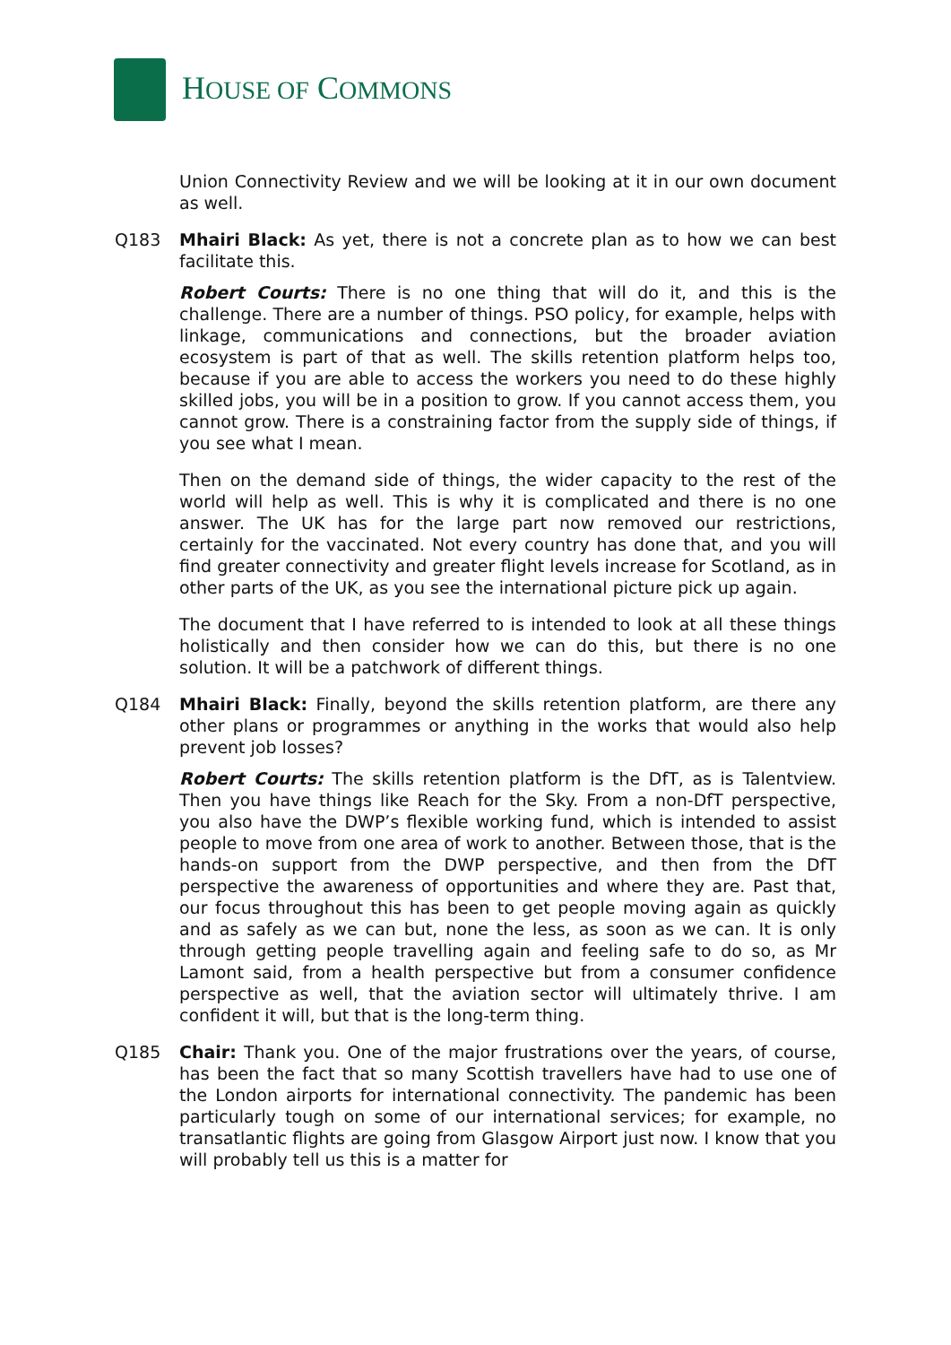HOUSE OF COMMONS
Union Connectivity Review and we will be looking at it in our own document as well.
Q183 Mhairi Black: As yet, there is not a concrete plan as to how we can best facilitate this.
Robert Courts: There is no one thing that will do it, and this is the challenge. There are a number of things. PSO policy, for example, helps with linkage, communications and connections, but the broader aviation ecosystem is part of that as well. The skills retention platform helps too, because if you are able to access the workers you need to do these highly skilled jobs, you will be in a position to grow. If you cannot access them, you cannot grow. There is a constraining factor from the supply side of things, if you see what I mean.
Then on the demand side of things, the wider capacity to the rest of the world will help as well. This is why it is complicated and there is no one answer. The UK has for the large part now removed our restrictions, certainly for the vaccinated. Not every country has done that, and you will find greater connectivity and greater flight levels increase for Scotland, as in other parts of the UK, as you see the international picture pick up again.
The document that I have referred to is intended to look at all these things holistically and then consider how we can do this, but there is no one solution. It will be a patchwork of different things.
Q184 Mhairi Black: Finally, beyond the skills retention platform, are there any other plans or programmes or anything in the works that would also help prevent job losses?
Robert Courts: The skills retention platform is the DfT, as is Talentview. Then you have things like Reach for the Sky. From a non-DfT perspective, you also have the DWP’s flexible working fund, which is intended to assist people to move from one area of work to another. Between those, that is the hands-on support from the DWP perspective, and then from the DfT perspective the awareness of opportunities and where they are. Past that, our focus throughout this has been to get people moving again as quickly and as safely as we can but, none the less, as soon as we can. It is only through getting people travelling again and feeling safe to do so, as Mr Lamont said, from a health perspective but from a consumer confidence perspective as well, that the aviation sector will ultimately thrive. I am confident it will, but that is the long-term thing.
Q185 Chair: Thank you. One of the major frustrations over the years, of course, has been the fact that so many Scottish travellers have had to use one of the London airports for international connectivity. The pandemic has been particularly tough on some of our international services; for example, no transatlantic flights are going from Glasgow Airport just now. I know that you will probably tell us this is a matter for